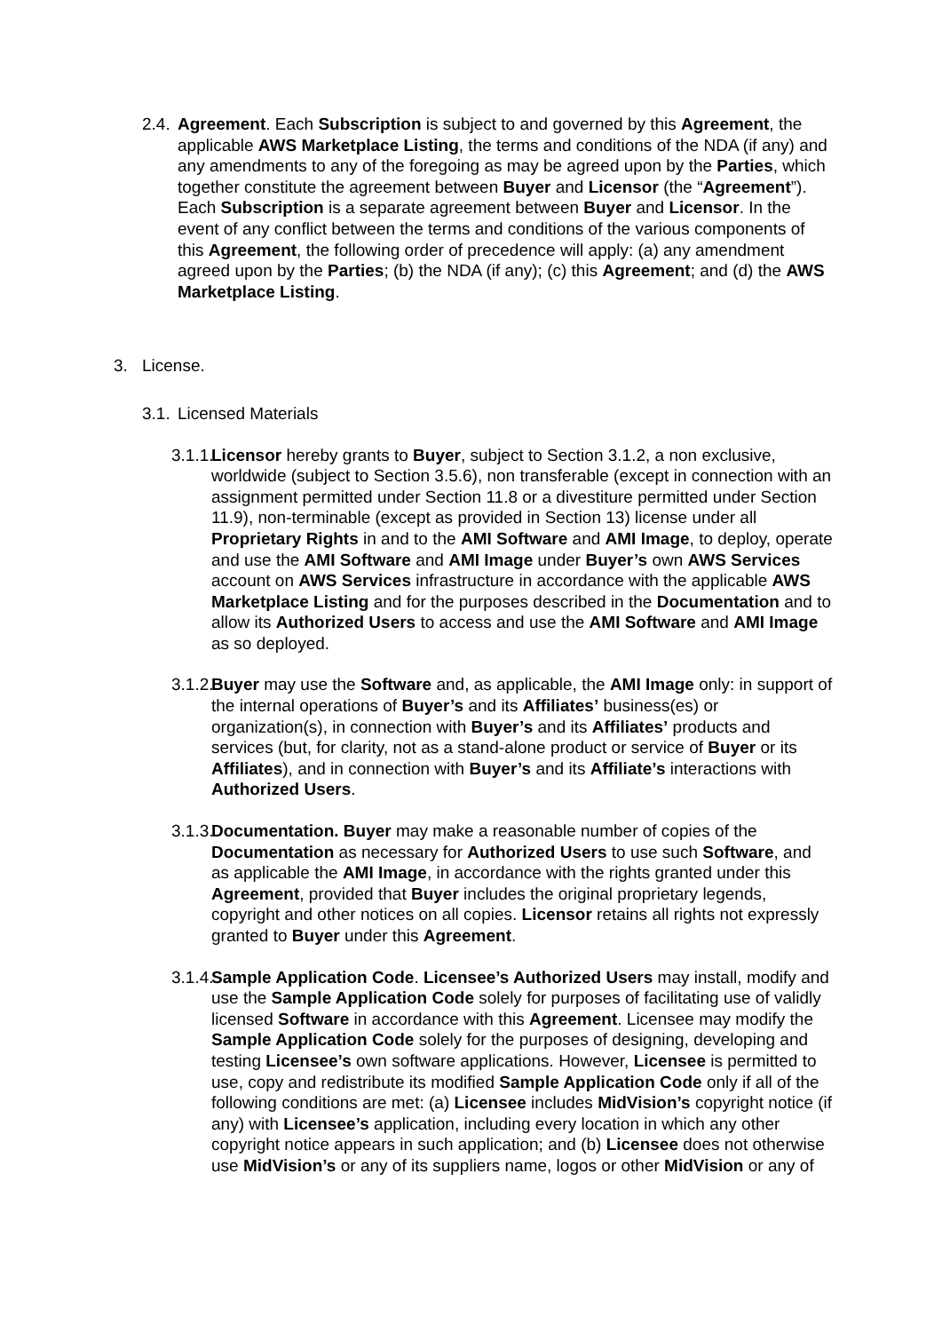2.4.
Agreement. Each Subscription is subject to and governed by this Agreement, the applicable AWS Marketplace Listing, the terms and conditions of the NDA (if any) and any amendments to any of the foregoing as may be agreed upon by the Parties, which together constitute the agreement between Buyer and Licensor (the “Agreement”). Each Subscription is a separate agreement between Buyer and Licensor. In the event of any conflict between the terms and conditions of the various components of this Agreement, the following order of precedence will apply: (a) any amendment agreed upon by the Parties; (b) the NDA (if any); (c) this Agreement; and (d) the AWS Marketplace Listing.
3. License.
3.1.
Licensed Materials
3.1.1.
Licensor hereby grants to Buyer, subject to Section 3.1.2, a non exclusive, worldwide (subject to Section 3.5.6), non transferable (except in connection with an assignment permitted under Section 11.8 or a divestiture permitted under Section 11.9), non-terminable (except as provided in Section 13) license under all Proprietary Rights in and to the AMI Software and AMI Image, to deploy, operate and use the AMI Software and AMI Image under Buyer’s own AWS Services account on AWS Services infrastructure in accordance with the applicable AWS Marketplace Listing and for the purposes described in the Documentation and to allow its Authorized Users to access and use the AMI Software and AMI Image as so deployed.
3.1.2.
Buyer may use the Software and, as applicable, the AMI Image only: in support of the internal operations of Buyer’s and its Affiliates’ business(es) or organization(s), in connection with Buyer’s and its Affiliates’ products and services (but, for clarity, not as a stand-alone product or service of Buyer or its Affiliates), and in connection with Buyer’s and its Affiliate’s interactions with Authorized Users.
3.1.3.
Documentation. Buyer may make a reasonable number of copies of the Documentation as necessary for Authorized Users to use such Software, and as applicable the AMI Image, in accordance with the rights granted under this Agreement, provided that Buyer includes the original proprietary legends, copyright and other notices on all copies. Licensor retains all rights not expressly granted to Buyer under this Agreement.
3.1.4.
Sample Application Code. Licensee’s Authorized Users may install, modify and use the Sample Application Code solely for purposes of facilitating use of validly licensed Software in accordance with this Agreement. Licensee may modify the Sample Application Code solely for the purposes of designing, developing and testing Licensee’s own software applications. However, Licensee is permitted to use, copy and redistribute its modified Sample Application Code only if all of the following conditions are met: (a) Licensee includes MidVision’s copyright notice (if any) with Licensee’s application, including every location in which any other copyright notice appears in such application; and (b) Licensee does not otherwise use MidVision’s or any of its suppliers name, logos or other MidVision or any of